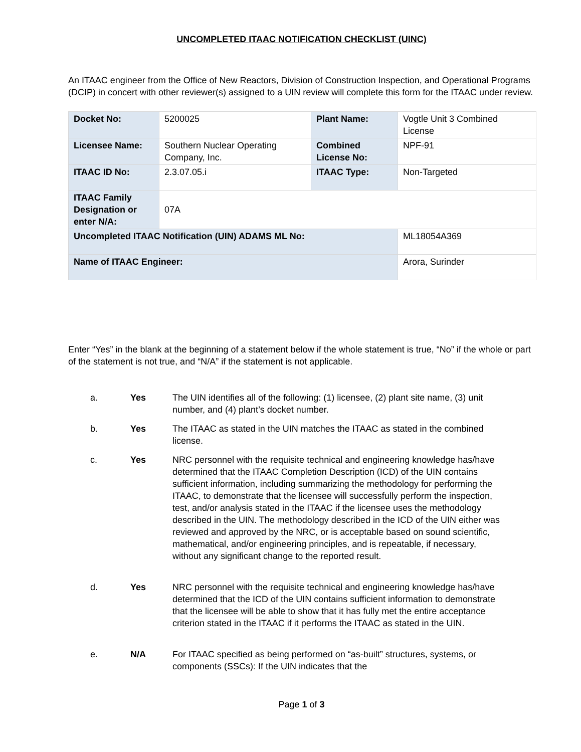UNCOMPLETED ITAAC NOTIFICATION CHECKLIST (UINC)
An ITAAC engineer from the Office of New Reactors, Division of Construction Inspection, and Operational Programs (DCIP) in concert with other reviewer(s) assigned to a UIN review will complete this form for the ITAAC under review.
| Docket No: | 5200025 | Plant Name: | Vogtle Unit 3 Combined License |
| Licensee Name: | Southern Nuclear Operating Company, Inc. | Combined License No: | NPF-91 |
| ITAAC ID No: | 2.3.07.05.i | ITAAC Type: | Non-Targeted |
| ITAAC Family Designation or enter N/A: | 07A | | |
| Uncompleted ITAAC Notification (UIN) ADAMS ML No: | | | ML18054A369 |
| Name of ITAAC Engineer: | | | Arora, Surinder |
Enter “Yes” in the blank at the beginning of a statement below if the whole statement is true, “No” if the whole or part of the statement is not true, and “N/A” if the statement is not applicable.
a. Yes The UIN identifies all of the following: (1) licensee, (2) plant site name, (3) unit number, and (4) plant’s docket number.
b. Yes The ITAAC as stated in the UIN matches the ITAAC as stated in the combined license.
c. Yes NRC personnel with the requisite technical and engineering knowledge has/have determined that the ITAAC Completion Description (ICD) of the UIN contains sufficient information, including summarizing the methodology for performing the ITAAC, to demonstrate that the licensee will successfully perform the inspection, test, and/or analysis stated in the ITAAC if the licensee uses the methodology described in the UIN. The methodology described in the ICD of the UIN either was reviewed and approved by the NRC, or is acceptable based on sound scientific, mathematical, and/or engineering principles, and is repeatable, if necessary, without any significant change to the reported result.
d. Yes NRC personnel with the requisite technical and engineering knowledge has/have determined that the ICD of the UIN contains sufficient information to demonstrate that the licensee will be able to show that it has fully met the entire acceptance criterion stated in the ITAAC if it performs the ITAAC as stated in the UIN.
e. N/A For ITAAC specified as being performed on “as-built” structures, systems, or components (SSCs): If the UIN indicates that the
Page 1 of 3